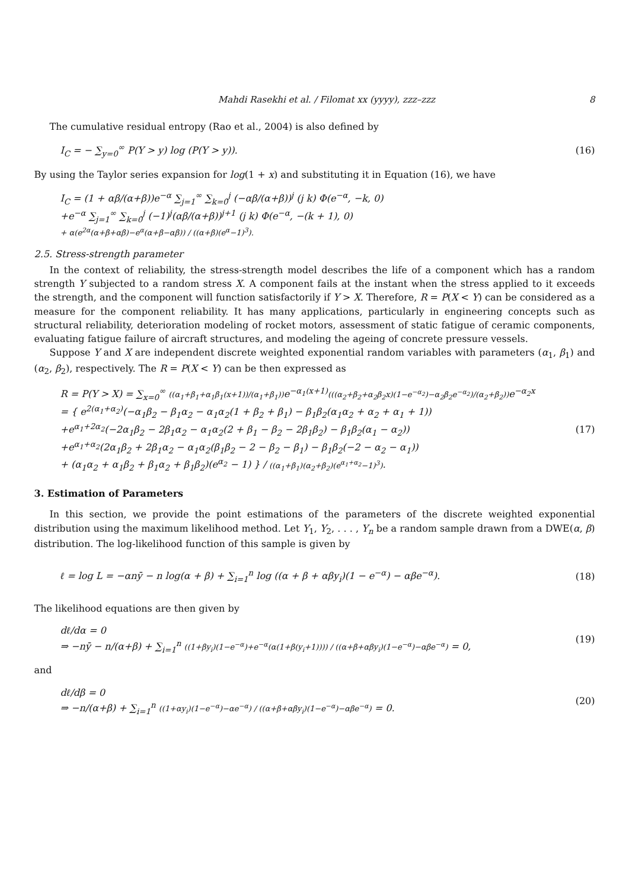Mahdi Rasekhi et al. / Filomat xx (yyyy), zzz–zzz 8
The cumulative residual entropy (Rao et al., 2004) is also defined by
I<sub>C</sub> = − ∑<sub>y=0</sub><sup>∞</sup> P(Y > y) log (P(Y > y)).
(16)
By using the Taylor series expansion for log(1 + x) and substituting it in Equation (16), we have
I<sub>C</sub> = (1 + αβ/(α+β))e<sup>−α</sup> ∑<sub>j=1</sub><sup>∞</sup> ∑<sub>k=0</sub><sup>j</sup> (−αβ/(α+β))<sup>j</sup> (j k) Φ(e<sup>−α</sup>, −k, 0)
+e<sup>−α</sup> ∑<sub>j=1</sub><sup>∞</sup> ∑<sub>k=0</sub><sup>j</sup> (−1)<sup>j</sup>(αβ/(α+β))<sup>j+1</sup> (j k) Φ(e<sup>−α</sup>, −(k + 1), 0)
+ α(e<sup>2α</sup>(α+β+αβ)−e<sup>α</sup>(α+β−αβ)) / ((α+β)(e<sup>α</sup>−1)<sup>3</sup>).
2.5. Stress-strength parameter
In the context of reliability, the stress-strength model describes the life of a component which has a random strength Y subjected to a random stress X. A component fails at the instant when the stress applied to it exceeds the strength, and the component will function satisfactorily if Y > X. Therefore, R = P(X < Y) can be considered as a measure for the component reliability. It has many applications, particularly in engineering concepts such as structural reliability, deterioration modeling of rocket motors, assessment of static fatigue of ceramic components, evaluating fatigue failure of aircraft structures, and modeling the ageing of concrete pressure vessels.
Suppose Y and X are independent discrete weighted exponential random variables with parameters (α<sub>1</sub>, β<sub>1</sub>) and (α<sub>2</sub>, β<sub>2</sub>), respectively. The R = P(X < Y) can be then expressed as
R = P(Y > X) = ∑<sub>x=0</sub><sup>∞</sup> ((α<sub>1</sub>+β<sub>1</sub>+α<sub>1</sub>β<sub>1</sub>(x+1))/(α<sub>1</sub>+β<sub>1</sub>)) e<sup>−α<sub>1</sub>(x+1)</sup>(((α<sub>2</sub>+β<sub>2</sub>+α<sub>2</sub>β<sub>2</sub>x)(1−e<sup>−α<sub>2</sub></sup>)−α<sub>2</sub>β<sub>2</sub>e<sup>−α<sub>2</sub></sup>)/(α<sub>2</sub>+β<sub>2</sub>)) e<sup>−α<sub>2</sub>x</sup>
= { e<sup>2(α<sub>1</sub>+α<sub>2</sub>)</sup>(−α<sub>1</sub>β<sub>2</sub> − β<sub>1</sub>α<sub>2</sub> − α<sub>1</sub>α<sub>2</sub>(1 + β<sub>2</sub> + β<sub>1</sub>) − β<sub>1</sub>β<sub>2</sub>(α<sub>1</sub>α<sub>2</sub> + α<sub>2</sub> + α<sub>1</sub> + 1))
+e<sup>α<sub>1</sub>+2α<sub>2</sub></sup>(−2α<sub>1</sub>β<sub>2</sub> − 2β<sub>1</sub>α<sub>2</sub> − α<sub>1</sub>α<sub>2</sub>(2 + β<sub>1</sub> − β<sub>2</sub> − 2β<sub>1</sub>β<sub>2</sub>) − β<sub>1</sub>β<sub>2</sub>(α<sub>1</sub> − α<sub>2</sub>))
+e<sup>α<sub>1</sub>+α<sub>2</sub></sup>(2α<sub>1</sub>β<sub>2</sub> + 2β<sub>1</sub>α<sub>2</sub> − α<sub>1</sub>α<sub>2</sub>(β<sub>1</sub>β<sub>2</sub> − 2 − β<sub>2</sub> − β<sub>1</sub>) − β<sub>1</sub>β<sub>2</sub>(−2 − α<sub>2</sub> − α<sub>1</sub>))
+ (α<sub>1</sub>α<sub>2</sub> + α<sub>1</sub>β<sub>2</sub> + β<sub>1</sub>α<sub>2</sub> + β<sub>1</sub>β<sub>2</sub>)(e<sup>α<sub>2</sub></sup> − 1) } / ((α<sub>1</sub>+β<sub>1</sub>)(α<sub>2</sub>+β<sub>2</sub>)(e<sup>α<sub>1</sub>+α<sub>2</sub></sup>−1)<sup>3</sup>).
(17)
3. Estimation of Parameters
In this section, we provide the point estimations of the parameters of the discrete weighted exponential distribution using the maximum likelihood method. Let Y<sub>1</sub>, Y<sub>2</sub>, . . . , Y<sub>n</sub> be a random sample drawn from a DWE(α, β) distribution. The log-likelihood function of this sample is given by
ℓ = log L = −αnȳ − n log(α + β) + ∑<sub>i=1</sub><sup>n</sup> log ((α + β + αβy<sub>i</sub>)(1 − e<sup>−α</sup>) − αβe<sup>−α</sup>).
(18)
The likelihood equations are then given by
dℓ/dα = 0
⇒ −nȳ − n/(α+β) + ∑<sub>i=1</sub><sup>n</sup> ((1+βy<sub>i</sub>)(1−e<sup>−α</sup>)+e<sup>−α</sup>(α(1+β(y<sub>i</sub>+1)))) / ((α+β+αβy<sub>i</sub>)(1−e<sup>−α</sup>)−αβe<sup>−α</sup>) = 0,
(19)
and
dℓ/dβ = 0
⇒ −n/(α+β) + ∑<sub>i=1</sub><sup>n</sup> ((1+αy<sub>i</sub>)(1−e<sup>−α</sup>)−αe<sup>−α</sup>) / ((α+β+αβy<sub>i</sub>)(1−e<sup>−α</sup>)−αβe<sup>−α</sup>) = 0.
(20)